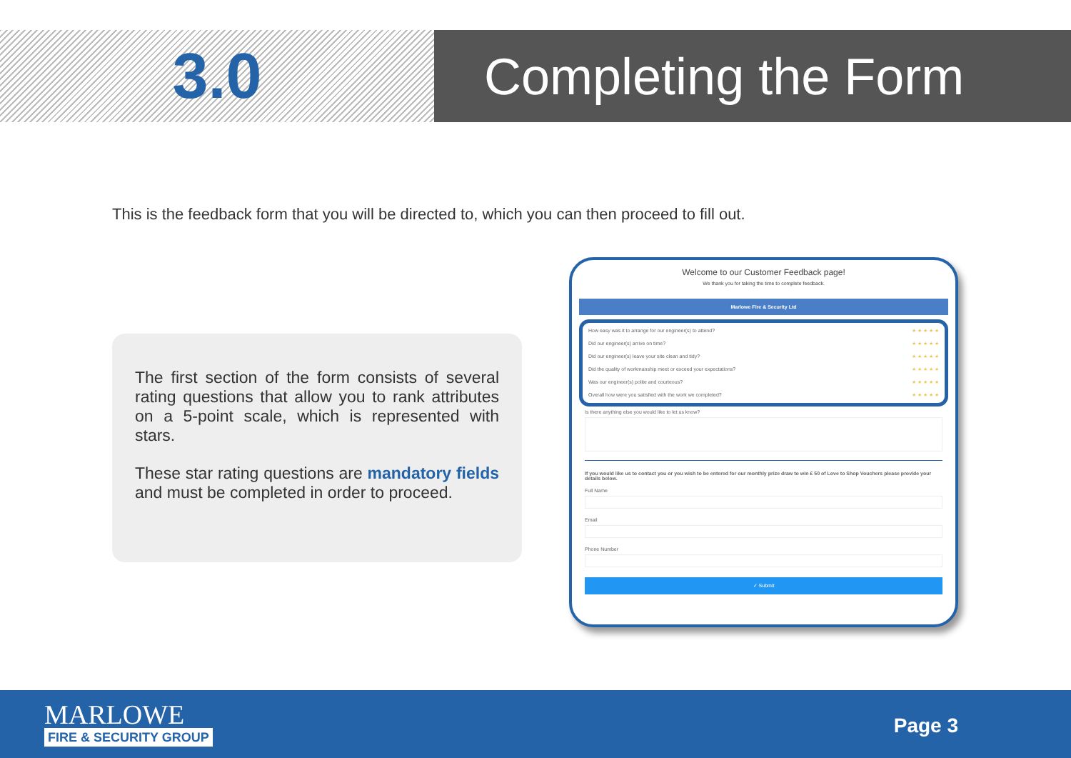3.0
Completing the Form
This is the feedback form that you will be directed to, which you can then proceed to fill out.
The first section of the form consists of several rating questions that allow you to rank attributes on a 5-point scale, which is represented with stars.
These star rating questions are mandatory fields and must be completed in order to proceed.
Welcome to our Customer Feedback page!
We thank you for taking the time to complete feedback.
Marlowe Fire & Security Ltd
How easy was it to arrange for our engineer(s) to attend? ★ ★ ★ ★ ★
Did our engineer(s) arrive on time? ★ ★ ★ ★ ★
Did our engineer(s) leave your site clean and tidy? ★ ★ ★ ★ ★
Did the quality of workmanship meet or exceed your expectations? ★ ★ ★ ★ ★
Was our engineer(s) polite and courteous? ★ ★ ★ ★ ★
Overall how were you satisfied with the work we completed? ★ ★ ★ ★ ★
Is there anything else you would like to let us know?
If you would like us to contact you or you wish to be entered for our monthly prize draw to win £ 50 of Love to Shop Vouchers please provide your details below.
Full Name
Email
Phone Number
✓ Submit
MARLOWE
FIRE & SECURITY GROUP
Page 3